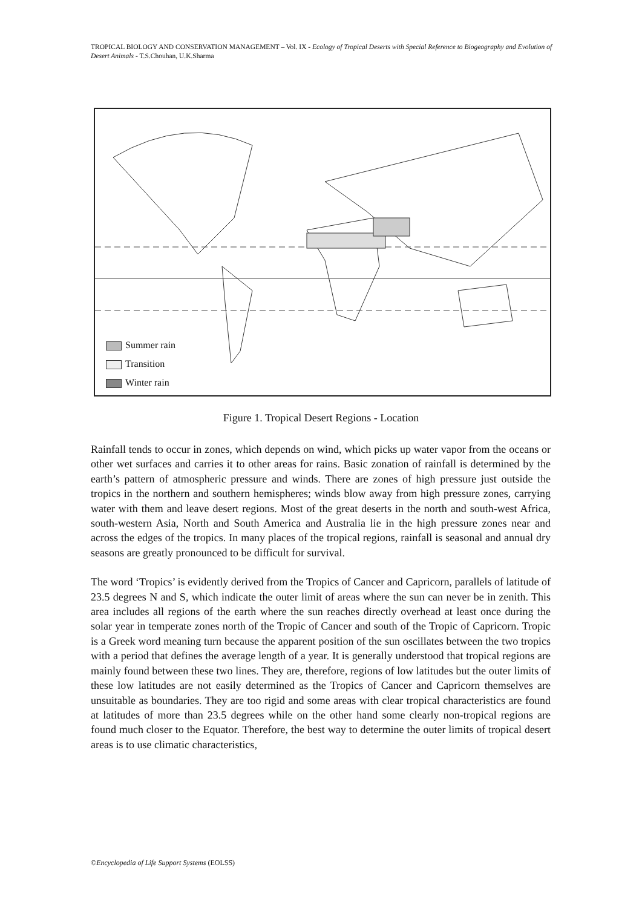TROPICAL BIOLOGY AND CONSERVATION MANAGEMENT – Vol. IX - Ecology of Tropical Deserts with Special Reference to Biogeography and Evolution of Desert Animals - T.S.Chouhan, U.K.Sharma
Summer rain
Transition
Winter rain
Figure 1. Tropical Desert Regions - Location
Rainfall tends to occur in zones, which depends on wind, which picks up water vapor from the oceans or other wet surfaces and carries it to other areas for rains. Basic zonation of rainfall is determined by the earth’s pattern of atmospheric pressure and winds. There are zones of high pressure just outside the tropics in the northern and southern hemispheres; winds blow away from high pressure zones, carrying water with them and leave desert regions. Most of the great deserts in the north and south-west Africa, south-western Asia, North and South America and Australia lie in the high pressure zones near and across the edges of the tropics. In many places of the tropical regions, rainfall is seasonal and annual dry seasons are greatly pronounced to be difficult for survival.
The word ‘Tropics’ is evidently derived from the Tropics of Cancer and Capricorn, parallels of latitude of 23.5 degrees N and S, which indicate the outer limit of areas where the sun can never be in zenith. This area includes all regions of the earth where the sun reaches directly overhead at least once during the solar year in temperate zones north of the Tropic of Cancer and south of the Tropic of Capricorn. Tropic is a Greek word meaning turn because the apparent position of the sun oscillates between the two tropics with a period that defines the average length of a year. It is generally understood that tropical regions are mainly found between these two lines. They are, therefore, regions of low latitudes but the outer limits of these low latitudes are not easily determined as the Tropics of Cancer and Capricorn themselves are unsuitable as boundaries. They are too rigid and some areas with clear tropical characteristics are found at latitudes of more than 23.5 degrees while on the other hand some clearly non-tropical regions are found much closer to the Equator. Therefore, the best way to determine the outer limits of tropical desert areas is to use climatic characteristics,
©Encyclopedia of Life Support Systems (EOLSS)